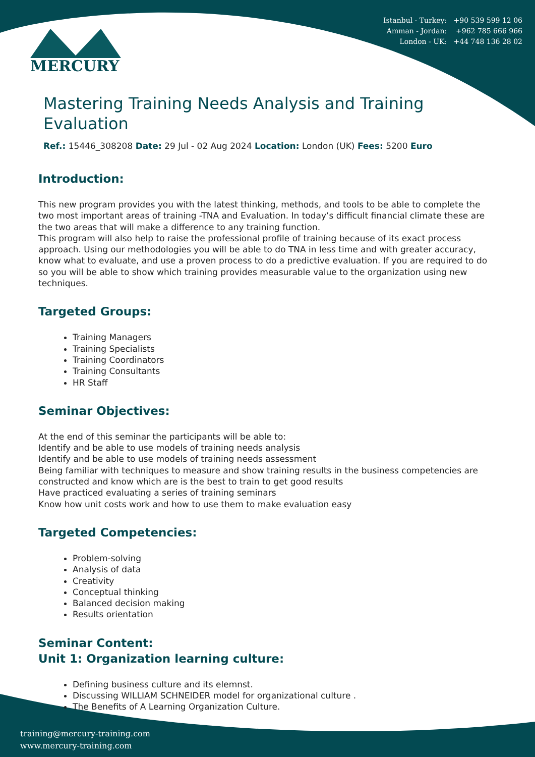Istanbul - Turkey: +90 539 599 12 06
Amman - Jordan: +962 785 666 966
London - UK: +44 748 136 28 02
MERCURY
Mastering Training Needs Analysis and Training Evaluation
Ref.: 15446_308208 Date: 29 Jul - 02 Aug 2024 Location: London (UK) Fees: 5200 Euro
Introduction:
This new program provides you with the latest thinking, methods, and tools to be able to complete the two most important areas of training -TNA and Evaluation. In today’s difficult financial climate these are the two areas that will make a difference to any training function.
This program will also help to raise the professional profile of training because of its exact process approach. Using our methodologies you will be able to do TNA in less time and with greater accuracy, know what to evaluate, and use a proven process to do a predictive evaluation. If you are required to do so you will be able to show which training provides measurable value to the organization using new techniques.
Targeted Groups:
Training Managers
Training Specialists
Training Coordinators
Training Consultants
HR Staff
Seminar Objectives:
At the end of this seminar the participants will be able to:
Identify and be able to use models of training needs analysis
Identify and be able to use models of training needs assessment
Being familiar with techniques to measure and show training results in the business competencies are constructed and know which are is the best to train to get good results
Have practiced evaluating a series of training seminars
Know how unit costs work and how to use them to make evaluation easy
Targeted Competencies:
Problem-solving
Analysis of data
Creativity
Conceptual thinking
Balanced decision making
Results orientation
Seminar Content:
Unit 1: Organization learning culture:
Defining business culture and its elemnst.
Discussing WILLIAM SCHNEIDER model for organizational culture .
The Benefits of A Learning Organization Culture.
training@mercury-training.com
www.mercury-training.com